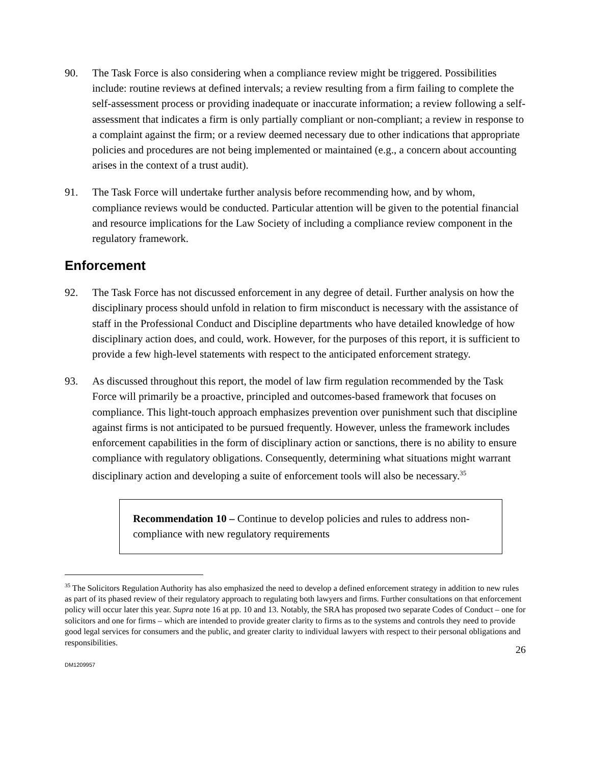90. The Task Force is also considering when a compliance review might be triggered. Possibilities include: routine reviews at defined intervals; a review resulting from a firm failing to complete the self-assessment process or providing inadequate or inaccurate information; a review following a self-assessment that indicates a firm is only partially compliant or non-compliant; a review in response to a complaint against the firm; or a review deemed necessary due to other indications that appropriate policies and procedures are not being implemented or maintained (e.g., a concern about accounting arises in the context of a trust audit).
91. The Task Force will undertake further analysis before recommending how, and by whom, compliance reviews would be conducted. Particular attention will be given to the potential financial and resource implications for the Law Society of including a compliance review component in the regulatory framework.
Enforcement
92. The Task Force has not discussed enforcement in any degree of detail. Further analysis on how the disciplinary process should unfold in relation to firm misconduct is necessary with the assistance of staff in the Professional Conduct and Discipline departments who have detailed knowledge of how disciplinary action does, and could, work. However, for the purposes of this report, it is sufficient to provide a few high-level statements with respect to the anticipated enforcement strategy.
93. As discussed throughout this report, the model of law firm regulation recommended by the Task Force will primarily be a proactive, principled and outcomes-based framework that focuses on compliance. This light-touch approach emphasizes prevention over punishment such that discipline against firms is not anticipated to be pursued frequently. However, unless the framework includes enforcement capabilities in the form of disciplinary action or sanctions, there is no ability to ensure compliance with regulatory obligations. Consequently, determining what situations might warrant disciplinary action and developing a suite of enforcement tools will also be necessary.<sup>35</sup>
Recommendation 10 – Continue to develop policies and rules to address non-compliance with new regulatory requirements
<sup>35</sup> The Solicitors Regulation Authority has also emphasized the need to develop a defined enforcement strategy in addition to new rules as part of its phased review of their regulatory approach to regulating both lawyers and firms. Further consultations on that enforcement policy will occur later this year. Supra note 16 at pp. 10 and 13. Notably, the SRA has proposed two separate Codes of Conduct – one for solicitors and one for firms – which are intended to provide greater clarity to firms as to the systems and controls they need to provide good legal services for consumers and the public, and greater clarity to individual lawyers with respect to their personal obligations and responsibilities.
26
DM1209957